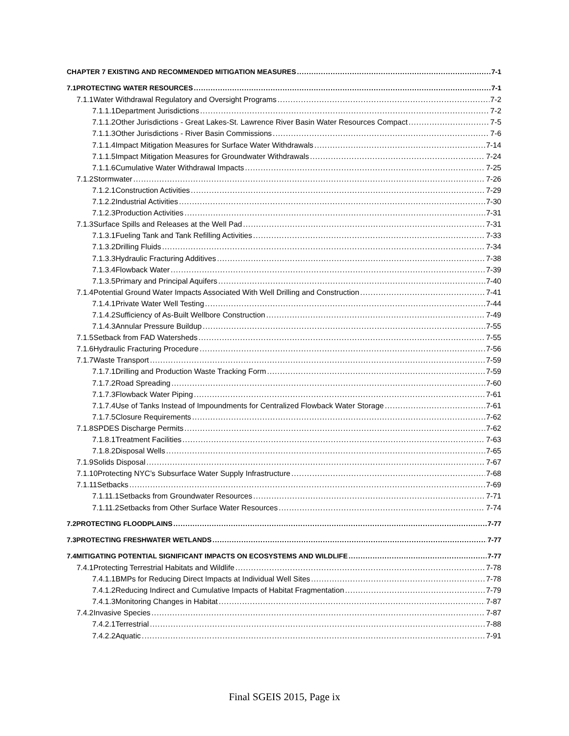CHAPTER 7 EXISTING AND RECOMMENDED MITIGATION MEASURES 7-1
7.1 PROTECTING WATER RESOURCES 7-1
7.1.1 Water Withdrawal Regulatory and Oversight Programs 7-2
7.1.1.1 Department Jurisdictions 7-2
7.1.1.2 Other Jurisdictions - Great Lakes-St. Lawrence River Basin Water Resources Compact 7-5
7.1.1.3 Other Jurisdictions - River Basin Commissions 7-6
7.1.1.4 Impact Mitigation Measures for Surface Water Withdrawals 7-14
7.1.1.5 Impact Mitigation Measures for Groundwater Withdrawals 7-24
7.1.1.6 Cumulative Water Withdrawal Impacts 7-25
7.1.2 Stormwater 7-26
7.1.2.1 Construction Activities 7-29
7.1.2.2 Industrial Activities 7-30
7.1.2.3 Production Activities 7-31
7.1.3 Surface Spills and Releases at the Well Pad 7-31
7.1.3.1 Fueling Tank and Tank Refilling Activities 7-33
7.1.3.2 Drilling Fluids 7-34
7.1.3.3 Hydraulic Fracturing Additives 7-38
7.1.3.4 Flowback Water 7-39
7.1.3.5 Primary and Principal Aquifers 7-40
7.1.4 Potential Ground Water Impacts Associated With Well Drilling and Construction 7-41
7.1.4.1 Private Water Well Testing 7-44
7.1.4.2 Sufficiency of As-Built Wellbore Construction 7-49
7.1.4.3 Annular Pressure Buildup 7-55
7.1.5 Setback from FAD Watersheds 7-55
7.1.6 Hydraulic Fracturing Procedure 7-56
7.1.7 Waste Transport 7-59
7.1.7.1 Drilling and Production Waste Tracking Form 7-59
7.1.7.2 Road Spreading 7-60
7.1.7.3 Flowback Water Piping 7-61
7.1.7.4 Use of Tanks Instead of Impoundments for Centralized Flowback Water Storage 7-61
7.1.7.5 Closure Requirements 7-62
7.1.8 SPDES Discharge Permits 7-62
7.1.8.1 Treatment Facilities 7-63
7.1.8.2 Disposal Wells 7-65
7.1.9 Solids Disposal 7-67
7.1.10 Protecting NYC’s Subsurface Water Supply Infrastructure 7-68
7.1.11 Setbacks 7-69
7.1.11.1 Setbacks from Groundwater Resources 7-71
7.1.11.2 Setbacks from Other Surface Water Resources 7-74
7.2 PROTECTING FLOODPLAINS 7-77
7.3 PROTECTING FRESHWATER WETLANDS 7-77
7.4 MITIGATING POTENTIAL SIGNIFICANT IMPACTS ON ECOSYSTEMS AND WILDLIFE 7-77
7.4.1 Protecting Terrestrial Habitats and Wildlife 7-78
7.4.1.1 BMPs for Reducing Direct Impacts at Individual Well Sites 7-78
7.4.1.2 Reducing Indirect and Cumulative Impacts of Habitat Fragmentation 7-79
7.4.1.3 Monitoring Changes in Habitat 7-87
7.4.2 Invasive Species 7-87
7.4.2.1 Terrestrial 7-88
7.4.2.2 Aquatic 7-91
Final SGEIS 2015, Page ix